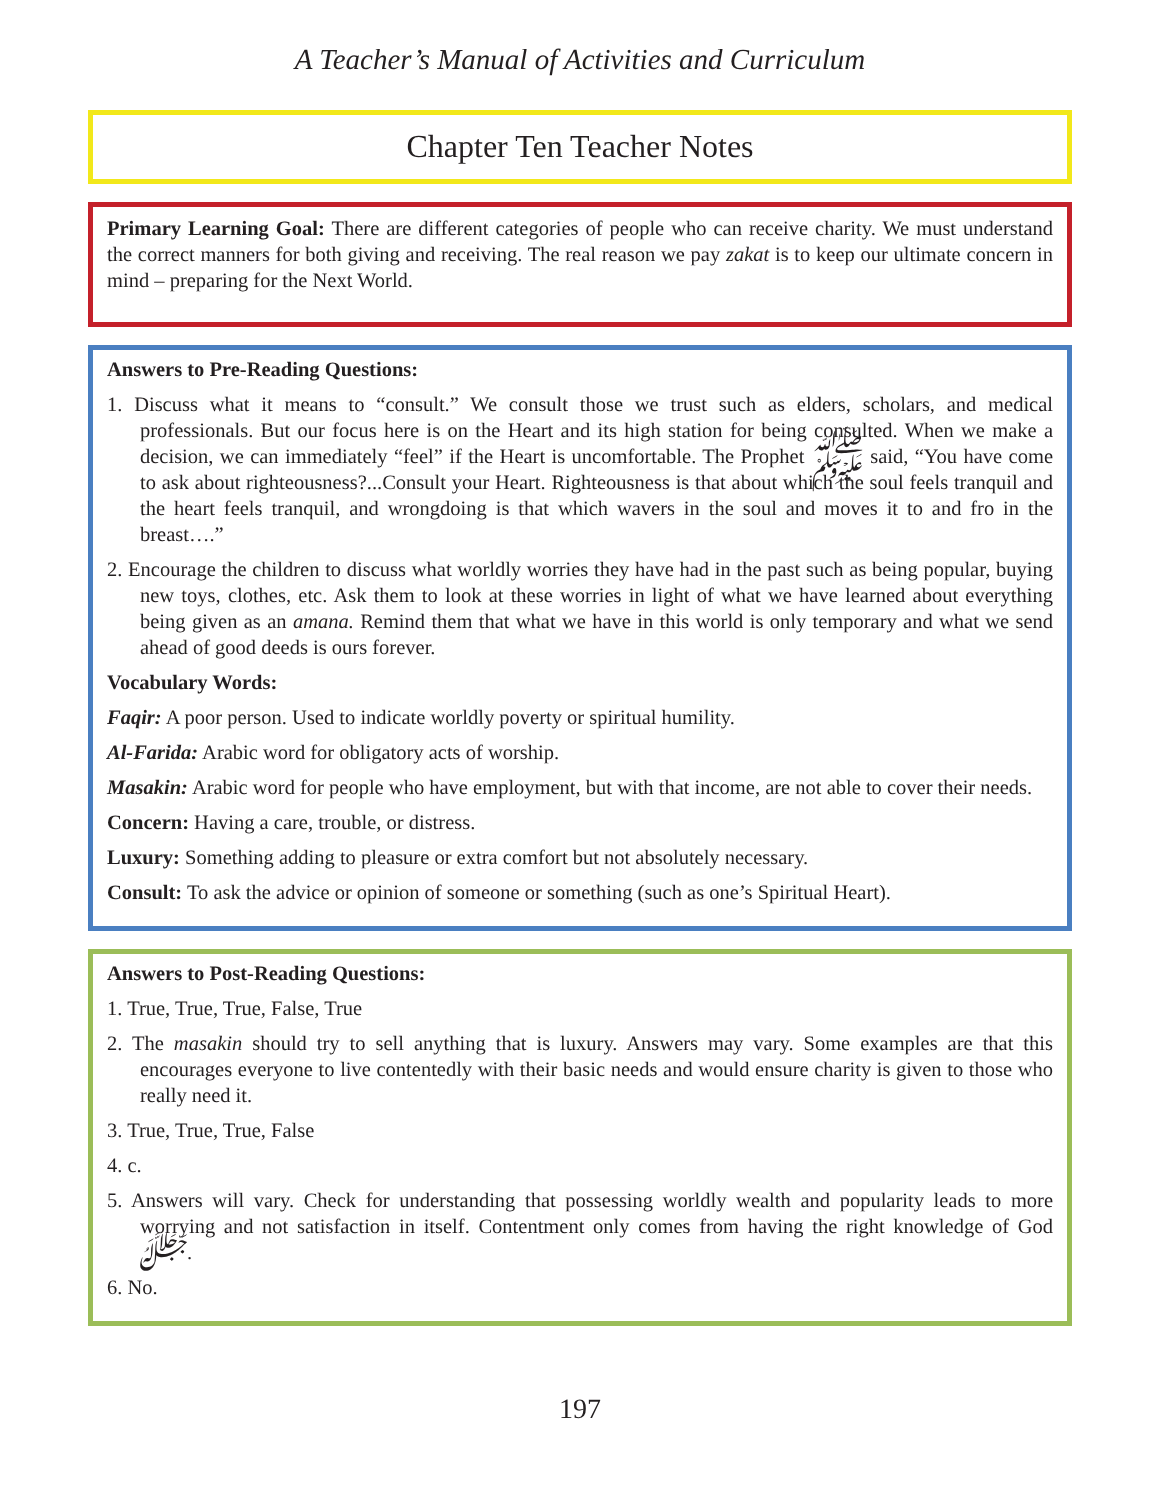A Teacher’s Manual of Activities and Curriculum
Chapter Ten Teacher Notes
Primary Learning Goal: There are different categories of people who can receive charity. We must understand the correct manners for both giving and receiving. The real reason we pay zakat is to keep our ultimate concern in mind – preparing for the Next World.
Answers to Pre-Reading Questions:
1. Discuss what it means to “consult.” We consult those we trust such as elders, scholars, and medical professionals. But our focus here is on the Heart and its high station for being consulted. When we make a decision, we can immediately “feel” if the Heart is uncomfortable. The Prophet ﷺ said, “You have come to ask about righteousness?...Consult your Heart. Righteousness is that about which the soul feels tranquil and the heart feels tranquil, and wrongdoing is that which wavers in the soul and moves it to and fro in the breast….”
2. Encourage the children to discuss what worldly worries they have had in the past such as being popular, buying new toys, clothes, etc. Ask them to look at these worries in light of what we have learned about everything being given as an amana. Remind them that what we have in this world is only temporary and what we send ahead of good deeds is ours forever.
Vocabulary Words:
Faqir: A poor person. Used to indicate worldly poverty or spiritual humility.
Al-Farida: Arabic word for obligatory acts of worship.
Masakin: Arabic word for people who have employment, but with that income, are not able to cover their needs.
Concern: Having a care, trouble, or distress.
Luxury: Something adding to pleasure or extra comfort but not absolutely necessary.
Consult: To ask the advice or opinion of someone or something (such as one’s Spiritual Heart).
Answers to Post-Reading Questions:
1. True, True, True, False, True
2. The masakin should try to sell anything that is luxury. Answers may vary. Some examples are that this encourages everyone to live contentedly with their basic needs and would ensure charity is given to those who really need it.
3. True, True, True, False
4. c.
5. Answers will vary. Check for understanding that possessing worldly wealth and popularity leads to more worrying and not satisfaction in itself. Contentment only comes from having the right knowledge of God ﷻ.
6. No.
197